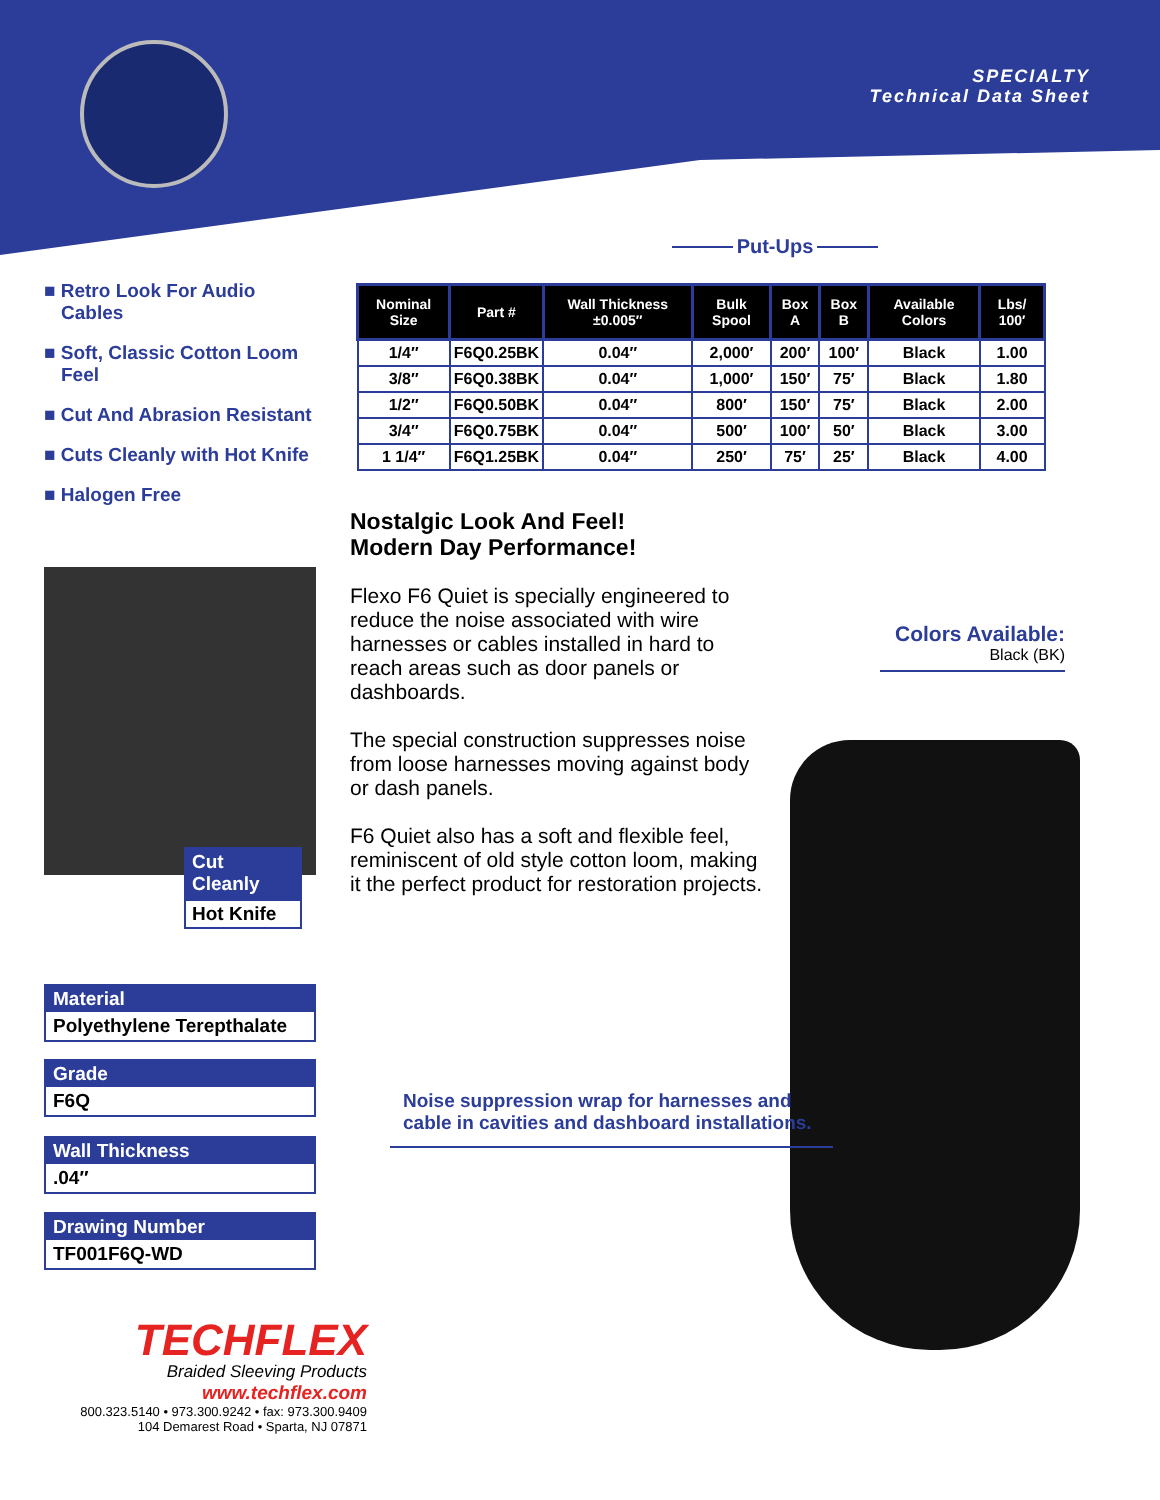SPECIALTY
Technical Data Sheet
■ Retro Look For Audio Cables
■ Soft, Classic Cotton Loom Feel
■ Cut And Abrasion Resistant
■ Cuts Cleanly with Hot Knife
■ Halogen Free
Put-Ups
| Nominal Size | Part # | Wall Thickness ±0.005″ | Bulk Spool | Box A | Box B | Available Colors | Lbs/ 100′ |
| --- | --- | --- | --- | --- | --- | --- | --- |
| 1/4″ | F6Q0.25BK | 0.04″ | 2,000′ | 200′ | 100′ | Black | 1.00 |
| 3/8″ | F6Q0.38BK | 0.04″ | 1,000′ | 150′ | 75′ | Black | 1.80 |
| 1/2″ | F6Q0.50BK | 0.04″ | 800′ | 150′ | 75′ | Black | 2.00 |
| 3/4″ | F6Q0.75BK | 0.04″ | 500′ | 100′ | 50′ | Black | 3.00 |
| 1 1/4″ | F6Q1.25BK | 0.04″ | 250′ | 75′ | 25′ | Black | 4.00 |
Nostalgic Look And Feel!
Modern Day Performance!
Flexo F6 Quiet is specially engineered to reduce the noise associated with wire harnesses or cables installed in hard to reach areas such as door panels or dashboards.
The special construction suppresses noise from loose harnesses moving against body or dash panels.
F6 Quiet also has a soft and flexible feel, reminiscent of old style cotton loom, making it the perfect product for restoration projects.
Colors Available:
Black (BK)
Cut Cleanly
Hot Knife
Material
Polyethylene Terepthalate
Grade
F6Q
Wall Thickness
.04″
Drawing Number
TF001F6Q-WD
Noise suppression wrap for harnesses and cable in cavities and dashboard installations.
TECHFLEX
Braided Sleeving Products
www.techflex.com
800.323.5140 • 973.300.9242 • fax: 973.300.9409
104 Demarest Road • Sparta, NJ 07871